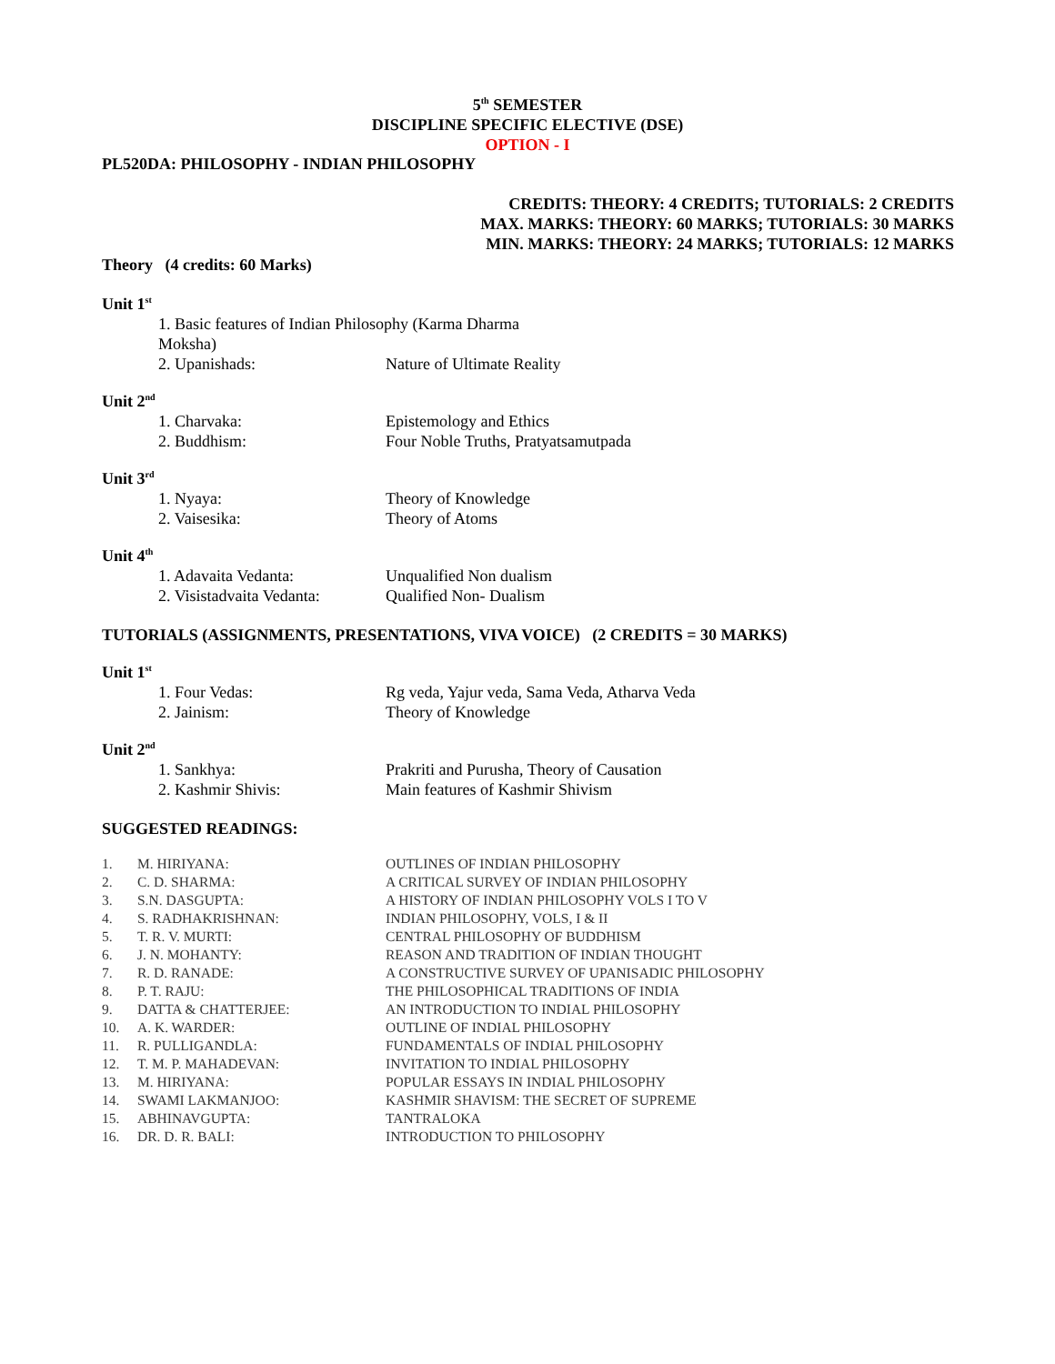5<sup>th</sup> SEMESTER
DISCIPLINE SPECIFIC ELECTIVE (DSE)
OPTION - I
PL520DA: PHILOSOPHY - INDIAN PHILOSOPHY
CREDITS: THEORY: 4 CREDITS; TUTORIALS: 2 CREDITS
MAX. MARKS: THEORY: 60 MARKS; TUTORIALS: 30 MARKS
MIN. MARKS: THEORY: 24 MARKS; TUTORIALS: 12 MARKS
Theory (4 credits: 60 Marks)
Unit 1<sup>st</sup>
| 1. Basic features of Indian Philosophy (Karma Dharma Moksha) | |
| 2. Upanishads: | Nature of Ultimate Reality |
Unit 2<sup>nd</sup>
| 1. Charvaka: | Epistemology and Ethics |
| 2. Buddhism: | Four Noble Truths, Pratyatsamutpada |
Unit 3<sup>rd</sup>
| 1. Nyaya: | Theory of Knowledge |
| 2. Vaisesika: | Theory of Atoms |
Unit 4<sup>th</sup>
| 1. Adavaita Vedanta: | Unqualified Non dualism |
| 2. Visistadvaita Vedanta: | Qualified Non- Dualism |
TUTORIALS (ASSIGNMENTS, PRESENTATIONS, VIVA VOICE) (2 CREDITS = 30 MARKS)
Unit 1<sup>st</sup>
| 1. Four Vedas: | Rg veda, Yajur veda, Sama Veda, Atharva Veda |
| 2. Jainism: | Theory of Knowledge |
Unit 2<sup>nd</sup>
| 1. Sankhya: | Prakriti and Purusha, Theory of Causation |
| 2. Kashmir Shivis: | Main features of Kashmir Shivism |
SUGGESTED READINGS:
| 1. | M. HIRIYANA: | OUTLINES OF INDIAN PHILOSOPHY |
| 2. | C. D. SHARMA: | A CRITICAL SURVEY OF INDIAN PHILOSOPHY |
| 3. | S.N. DASGUPTA: | A HISTORY OF INDIAN PHILOSOPHY VOLS I TO V |
| 4. | S. RADHAKRISHNAN: | INDIAN PHILOSOPHY, VOLS, I & II |
| 5. | T. R. V. MURTI: | CENTRAL PHILOSOPHY OF BUDDHISM |
| 6. | J. N. MOHANTY: | REASON AND TRADITION OF INDIAN THOUGHT |
| 7. | R. D. RANADE: | A CONSTRUCTIVE SURVEY OF UPANISADIC PHILOSOPHY |
| 8. | P. T. RAJU: | THE PHILOSOPHICAL TRADITIONS OF INDIA |
| 9. | DATTA & CHATTERJEE: | AN INTRODUCTION TO INDIAL PHILOSOPHY |
| 10. | A. K. WARDER: | OUTLINE OF INDIAL PHILOSOPHY |
| 11. | R. PULLIGANDLA: | FUNDAMENTALS OF INDIAL PHILOSOPHY |
| 12. | T. M. P. MAHADEVAN: | INVITATION TO INDIAL PHILOSOPHY |
| 13. | M. HIRIYANA: | POPULAR ESSAYS IN INDIAL PHILOSOPHY |
| 14. | SWAMI LAKMANJOO: | KASHMIR SHAVISM: THE SECRET OF SUPREME |
| 15. | ABHINAVGUPTA: | TANTRALOKA |
| 16. | DR. D. R. BALI: | INTRODUCTION TO PHILOSOPHY |